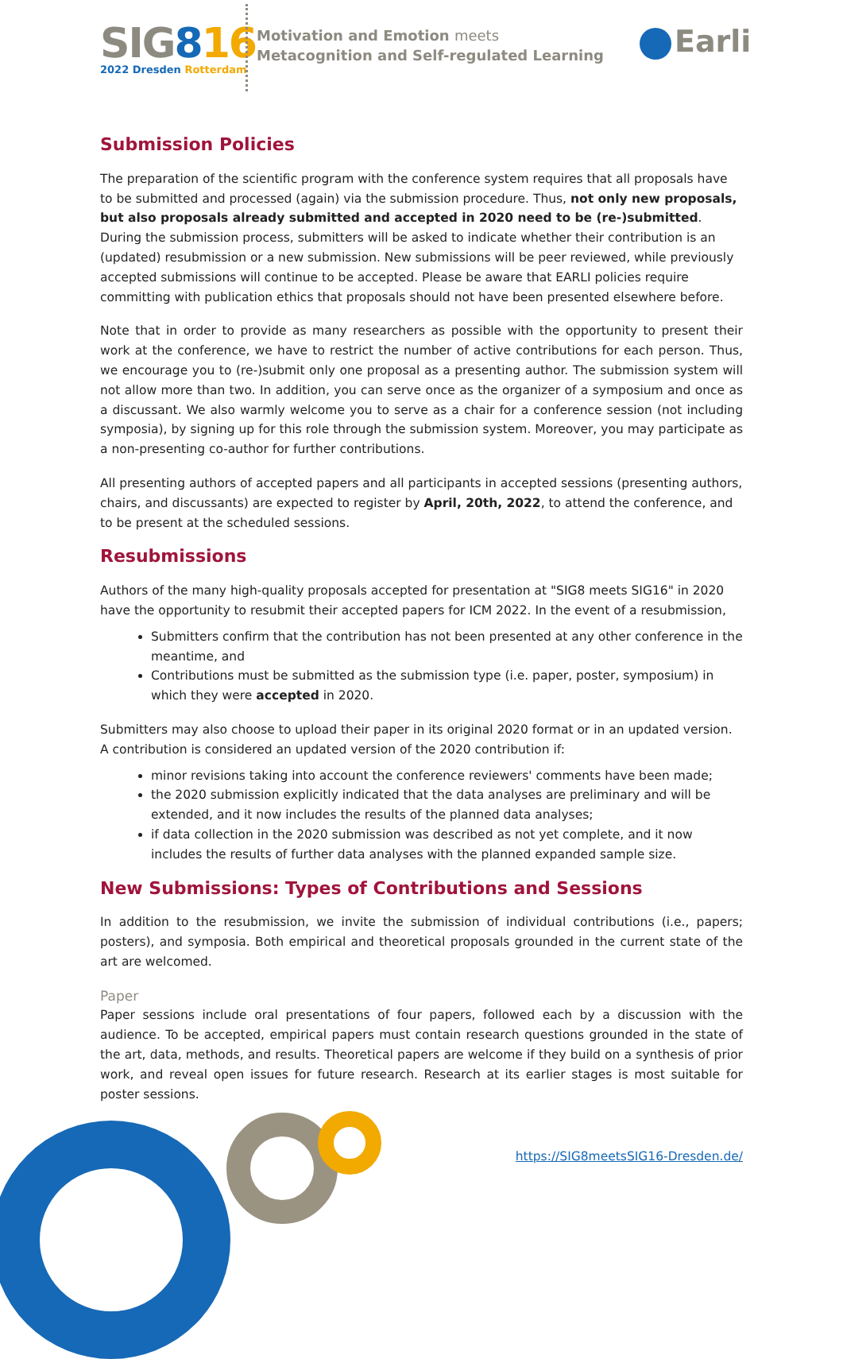SIG816
2022 Dresden Rotterdam
Motivation and Emotion meets
Metacognition and Self-regulated Learning
Earli
Submission Policies
The preparation of the scientific program with the conference system requires that all proposals have to be submitted and processed (again) via the submission procedure. Thus, not only new proposals, but also proposals already submitted and accepted in 2020 need to be (re-)submitted. During the submission process, submitters will be asked to indicate whether their contribution is an (updated) resubmission or a new submission. New submissions will be peer reviewed, while previously accepted submissions will continue to be accepted. Please be aware that EARLI policies require committing with publication ethics that proposals should not have been presented elsewhere before.
Note that in order to provide as many researchers as possible with the opportunity to present their work at the conference, we have to restrict the number of active contributions for each person. Thus, we encourage you to (re-)submit only one proposal as a presenting author. The submission system will not allow more than two. In addition, you can serve once as the organizer of a symposium and once as a discussant. We also warmly welcome you to serve as a chair for a conference session (not including symposia), by signing up for this role through the submission system. Moreover, you may participate as a non-presenting co-author for further contributions.
All presenting authors of accepted papers and all participants in accepted sessions (presenting authors, chairs, and discussants) are expected to register by April, 20th, 2022, to attend the conference, and to be present at the scheduled sessions.
Resubmissions
Authors of the many high-quality proposals accepted for presentation at "SIG8 meets SIG16" in 2020 have the opportunity to resubmit their accepted papers for ICM 2022. In the event of a resubmission,
Submitters confirm that the contribution has not been presented at any other conference in the meantime, and
Contributions must be submitted as the submission type (i.e. paper, poster, symposium) in which they were accepted in 2020.
Submitters may also choose to upload their paper in its original 2020 format or in an updated version.
A contribution is considered an updated version of the 2020 contribution if:
minor revisions taking into account the conference reviewers' comments have been made;
the 2020 submission explicitly indicated that the data analyses are preliminary and will be extended, and it now includes the results of the planned data analyses;
if data collection in the 2020 submission was described as not yet complete, and it now includes the results of further data analyses with the planned expanded sample size.
New Submissions: Types of Contributions and Sessions
In addition to the resubmission, we invite the submission of individual contributions (i.e., papers; posters), and symposia. Both empirical and theoretical proposals grounded in the current state of the art are welcomed.
Paper
Paper sessions include oral presentations of four papers, followed each by a discussion with the audience. To be accepted, empirical papers must contain research questions grounded in the state of the art, data, methods, and results. Theoretical papers are welcome if they build on a synthesis of prior work, and reveal open issues for future research. Research at its earlier stages is most suitable for poster sessions.
https://SIG8meetsSIG16-Dresden.de/